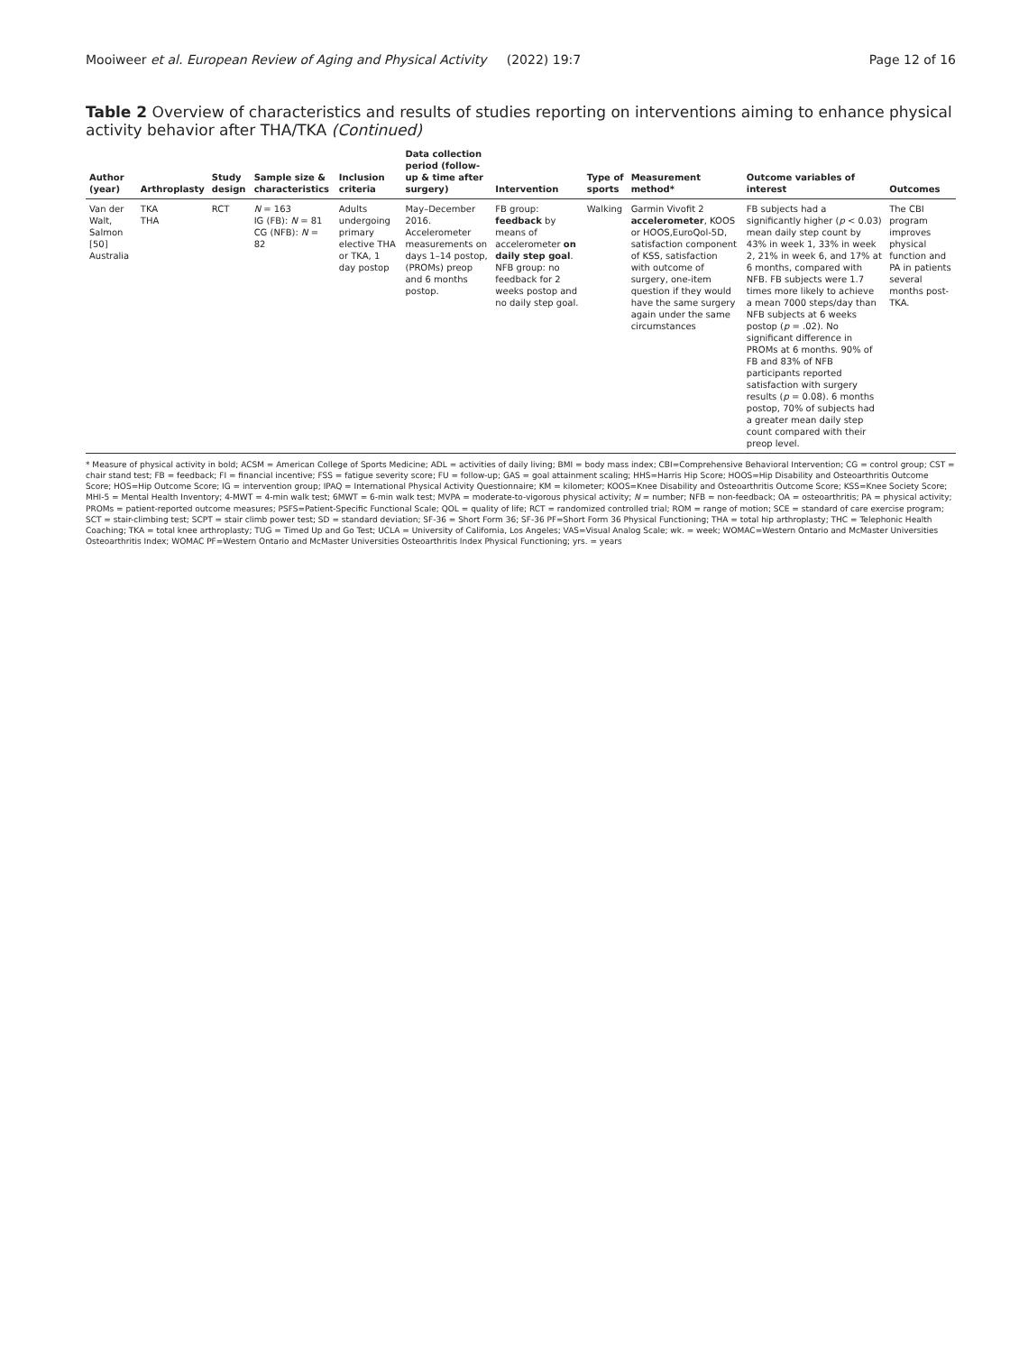Mooiweer et al. European Review of Aging and Physical Activity (2022) 19:7 Page 12 of 16
Table 2 Overview of characteristics and results of studies reporting on interventions aiming to enhance physical activity behavior after THA/TKA (Continued)
| Author (year) | Arthroplasty | Study design | Sample size & characteristics | Inclusion criteria | Data collection period (follow-up & time after surgery) | Intervention | Type of sports | Measurement method* | Outcome variables of interest | Outcomes |
| --- | --- | --- | --- | --- | --- | --- | --- | --- | --- | --- |
| Van der Walt, Salmon [50] Australia | TKA THA | RCT | N = 163 IG (FB): N = 81 CG (NFB): N = 82 | Adults undergoing primary elective THA or TKA, 1 day postop | May–December 2016. Accelerometer measurements on days 1–14 postop, (PROMs) preop and 6 months postop. | FB group: feedback by means of accelerometer on daily step goal . NFB group: no feedback for 2 weeks postop and no daily step goal. | Walking | Garmin Vivofit 2 accelerometer , KOOS or HOOS,EuroQol-5D, satisfaction component of KSS, satisfaction with outcome of surgery, one-item question if they would have the same surgery again under the same circumstances | FB subjects had a significantly higher ( p < 0.03) mean daily step count by 43% in week 1, 33% in week 2, 21% in week 6, and 17% at 6 months, compared with NFB. FB subjects were 1.7 times more likely to achieve a mean 7000 steps/day than NFB subjects at 6 weeks postop ( p = .02). No significant difference in PROMs at 6 months. 90% of FB and 83% of NFB participants reported satisfaction with surgery results ( p = 0.08). 6 months postop, 70% of subjects had a greater mean daily step count compared with their preop level. | The CBI program improves physical function and PA in patients several months post-TKA. |
* Measure of physical activity in bold; ACSM = American College of Sports Medicine; ADL = activities of daily living; BMI = body mass index; CBI=Comprehensive Behavioral Intervention; CG = control group; CST = chair stand test; FB = feedback; FI = financial incentive; FSS = fatigue severity score; FU = follow-up; GAS = goal attainment scaling; HHS=Harris Hip Score; HOOS=Hip Disability and Osteoarthritis Outcome Score; HOS=Hip Outcome Score; IG = intervention group; IPAQ = International Physical Activity Questionnaire; KM = kilometer; KOOS=Knee Disability and Osteoarthritis Outcome Score; KSS=Knee Society Score; MHI-5 = Mental Health Inventory; 4-MWT = 4-min walk test; 6MWT = 6-min walk test; MVPA = moderate-to-vigorous physical activity; N = number; NFB = non-feedback; OA = osteoarthritis; PA = physical activity; PROMs = patient-reported outcome measures; PSFS=Patient-Specific Functional Scale; QOL = quality of life; RCT = randomized controlled trial; ROM = range of motion; SCE = standard of care exercise program; SCT = stair-climbing test; SCPT = stair climb power test; SD = standard deviation; SF-36 = Short Form 36; SF-36 PF=Short Form 36 Physical Functioning; THA = total hip arthroplasty; THC = Telephonic Health Coaching; TKA = total knee arthroplasty; TUG = Timed Up and Go Test; UCLA = University of California, Los Angeles; VAS=Visual Analog Scale; wk. = week; WOMAC=Western Ontario and McMaster Universities Osteoarthritis Index; WOMAC PF=Western Ontario and McMaster Universities Osteoarthritis Index Physical Functioning; yrs. = years